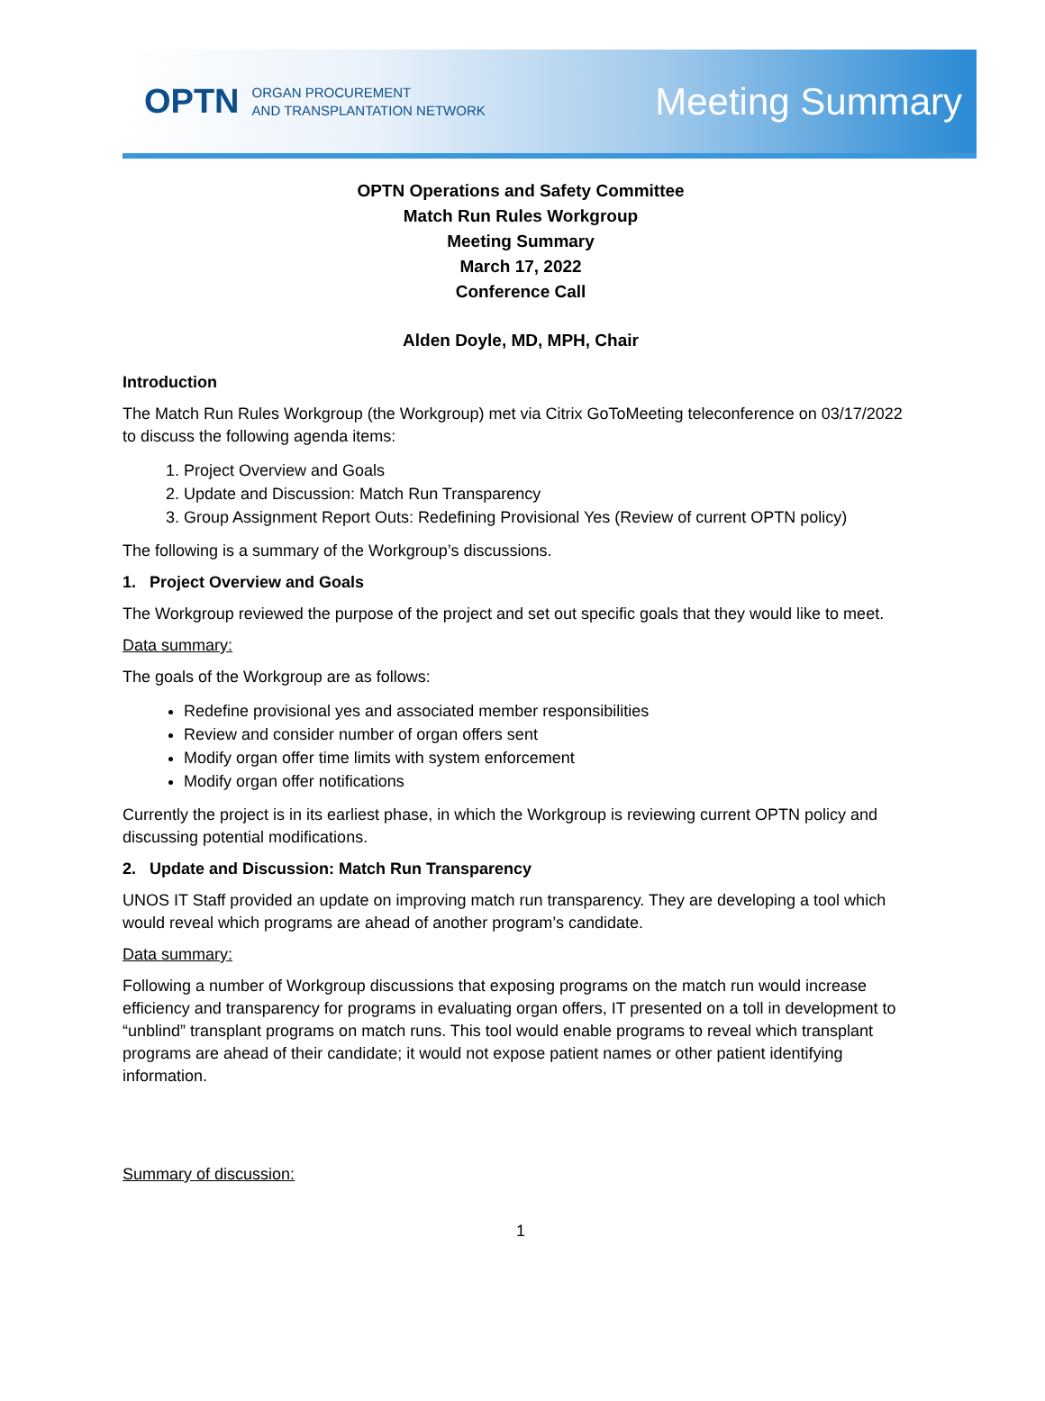OPTN ORGAN PROCUREMENT
AND TRANSPLANTATION NETWORK Meeting Summary
OPTN Operations and Safety Committee
Match Run Rules Workgroup
Meeting Summary
March 17, 2022
Conference Call
Alden Doyle, MD, MPH, Chair
Introduction
The Match Run Rules Workgroup (the Workgroup) met via Citrix GoToMeeting teleconference on 03/17/2022 to discuss the following agenda items:
1. Project Overview and Goals
2. Update and Discussion: Match Run Transparency
3. Group Assignment Report Outs: Redefining Provisional Yes (Review of current OPTN policy)
The following is a summary of the Workgroup’s discussions.
1. Project Overview and Goals
The Workgroup reviewed the purpose of the project and set out specific goals that they would like to meet.
Data summary:
The goals of the Workgroup are as follows:
Redefine provisional yes and associated member responsibilities
Review and consider number of organ offers sent
Modify organ offer time limits with system enforcement
Modify organ offer notifications
Currently the project is in its earliest phase, in which the Workgroup is reviewing current OPTN policy and discussing potential modifications.
2. Update and Discussion: Match Run Transparency
UNOS IT Staff provided an update on improving match run transparency. They are developing a tool which would reveal which programs are ahead of another program’s candidate.
Data summary:
Following a number of Workgroup discussions that exposing programs on the match run would increase efficiency and transparency for programs in evaluating organ offers, IT presented on a toll in development to “unblind” transplant programs on match runs. This tool would enable programs to reveal which transplant programs are ahead of their candidate; it would not expose patient names or other patient identifying information.
Summary of discussion:
1